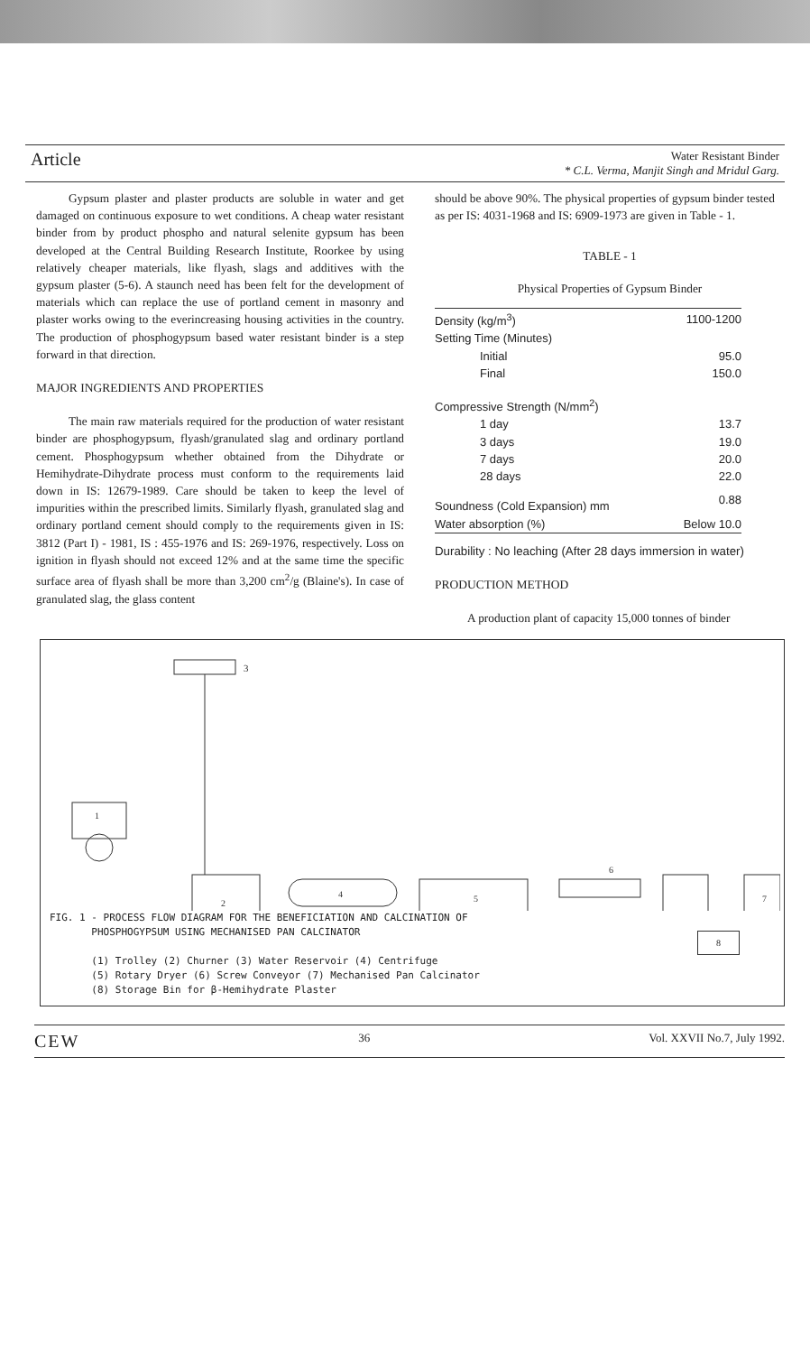Article
Water Resistant Binder
* C.L. Verma, Manjit Singh and Mridul Garg.
Gypsum plaster and plaster products are soluble in water and get damaged on continuous exposure to wet conditions. A cheap water resistant binder from by product phospho and natural selenite gypsum has been developed at the Central Building Research Institute, Roorkee by using relatively cheaper materials, like flyash, slags and additives with the gypsum plaster (5-6). A staunch need has been felt for the development of materials which can replace the use of portland cement in masonry and plaster works owing to the everincreasing housing activities in the country. The production of phosphogypsum based water resistant binder is a step forward in that direction.
MAJOR INGREDIENTS AND PROPERTIES
The main raw materials required for the production of water resistant binder are phosphogypsum, flyash/granulated slag and ordinary portland cement. Phosphogypsum whether obtained from the Dihydrate or Hemihydrate-Dihydrate process must conform to the requirements laid down in IS: 12679-1989. Care should be taken to keep the level of impurities within the prescribed limits. Similarly flyash, granulated slag and ordinary portland cement should comply to the requirements given in IS: 3812 (Part I) - 1981, IS : 455-1976 and IS: 269-1976, respectively. Loss on ignition in flyash should not exceed 12% and at the same time the specific surface area of flyash shall be more than 3,200 cm<sup>2</sup>/g (Blaine's). In case of granulated slag, the glass content
should be above 90%. The physical properties of gypsum binder tested as per IS: 4031-1968 and IS: 6909-1973 are given in Table - 1.
TABLE - 1
Physical Properties of Gypsum Binder
| Density (kg/m<sup>3</sup>) | 1100-1200 |
| Setting Time (Minutes) | |
| Initial | 95.0 |
| Final | 150.0 |
| Compressive Strength (N/mm<sup>2</sup>) | |
| 1 day | 13.7 |
| 3 days | 19.0 |
| 7 days | 20.0 |
| 28 days | 22.0 |
| Soundness (Cold Expansion) mm | 0.88 |
| Water absorption (%) | Below 10.0 |
Durability : No leaching (After 28 days immersion in water)
PRODUCTION METHOD
A production plant of capacity 15,000 tonnes of binder
3
1
2
4
5
6
7
FIG. 1 - PROCESS FLOW DIAGRAM FOR THE BENEFICIATION AND CALCINATION OF
PHOSPHOGYPSUM USING MECHANISED PAN CALCINATOR
(1) Trolley (2) Churner (3) Water Reservoir (4) Centrifuge
(5) Rotary Dryer (6) Screw Conveyor (7) Mechanised Pan Calcinator
(8) Storage Bin for β-Hemihydrate Plaster
8
CEW 36 Vol. XXVII No.7, July 1992.